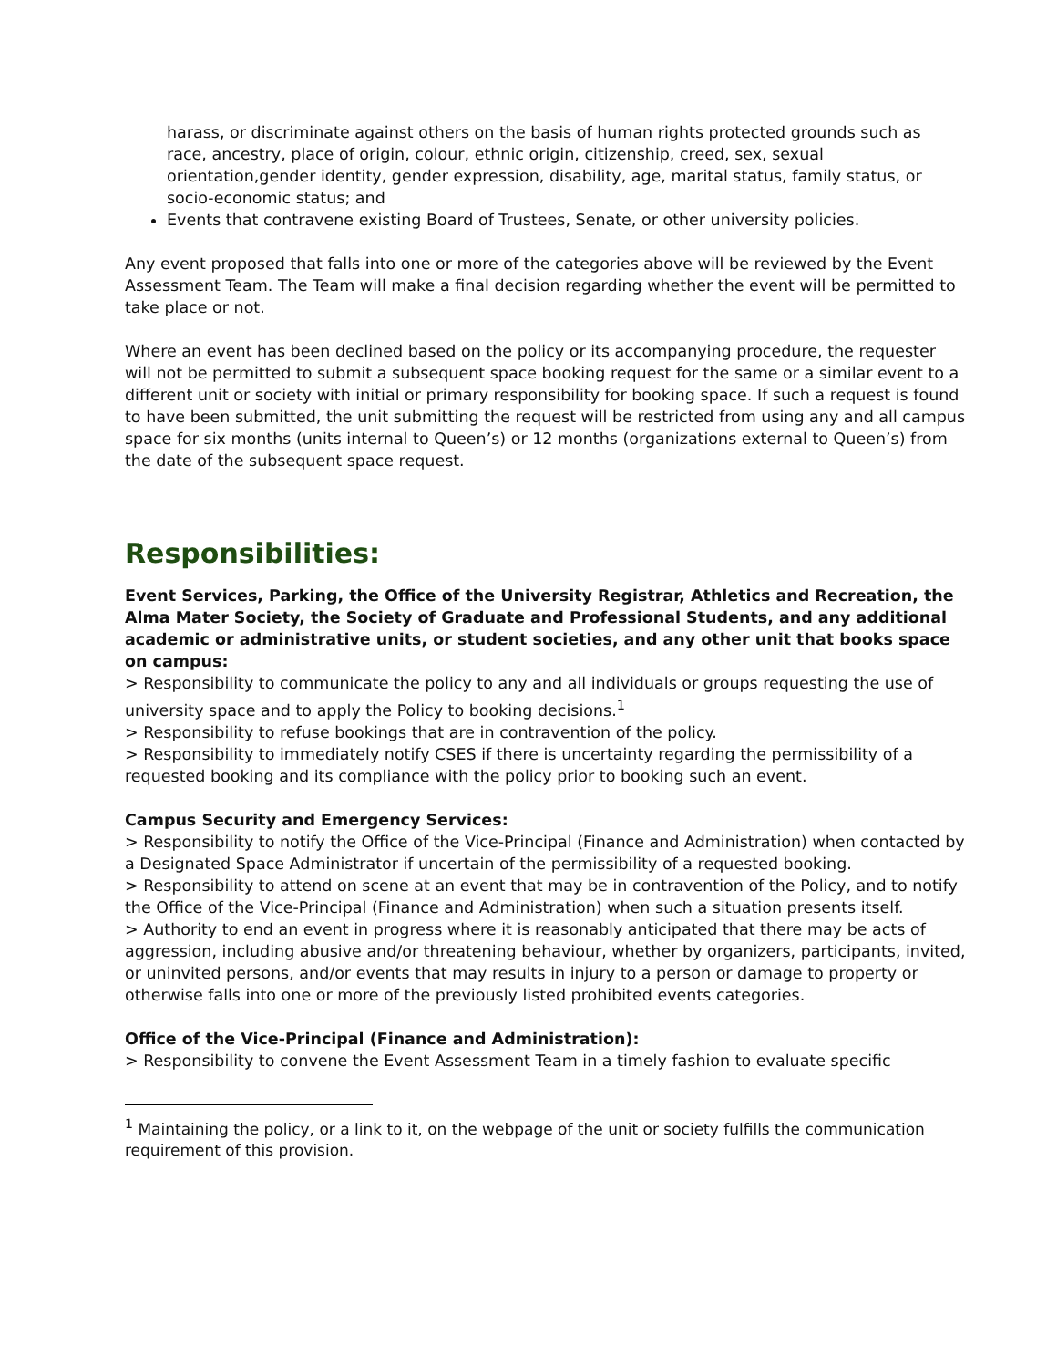harass, or discriminate against others on the basis of human rights protected grounds such as race, ancestry, place of origin, colour, ethnic origin, citizenship, creed, sex, sexual orientation,gender identity, gender expression, disability, age, marital status, family status, or socio-economic status; and
Events that contravene existing Board of Trustees, Senate, or other university policies.
Any event proposed that falls into one or more of the categories above will be reviewed by the Event Assessment Team. The Team will make a final decision regarding whether the event will be permitted to take place or not.
Where an event has been declined based on the policy or its accompanying procedure, the requester will not be permitted to submit a subsequent space booking request for the same or a similar event to a different unit or society with initial or primary responsibility for booking space. If such a request is found to have been submitted, the unit submitting the request will be restricted from using any and all campus space for six months (units internal to Queen’s) or 12 months (organizations external to Queen’s) from the date of the subsequent space request.
Responsibilities:
Event Services, Parking, the Office of the University Registrar, Athletics and Recreation, the Alma Mater Society, the Society of Graduate and Professional Students, and any additional academic or administrative units, or student societies, and any other unit that books space on campus:
> Responsibility to communicate the policy to any and all individuals or groups requesting the use of university space and to apply the Policy to booking decisions.<sup>1</sup>
> Responsibility to refuse bookings that are in contravention of the policy.
> Responsibility to immediately notify CSES if there is uncertainty regarding the permissibility of a requested booking and its compliance with the policy prior to booking such an event.
Campus Security and Emergency Services:
> Responsibility to notify the Office of the Vice-Principal (Finance and Administration) when contacted by a Designated Space Administrator if uncertain of the permissibility of a requested booking.
> Responsibility to attend on scene at an event that may be in contravention of the Policy, and to notify the Office of the Vice-Principal (Finance and Administration) when such a situation presents itself.
> Authority to end an event in progress where it is reasonably anticipated that there may be acts of aggression, including abusive and/or threatening behaviour, whether by organizers, participants, invited, or uninvited persons, and/or events that may results in injury to a person or damage to property or otherwise falls into one or more of the previously listed prohibited events categories.
Office of the Vice-Principal (Finance and Administration):
> Responsibility to convene the Event Assessment Team in a timely fashion to evaluate specific
<sup>1</sup> Maintaining the policy, or a link to it, on the webpage of the unit or society fulfills the communication requirement of this provision.